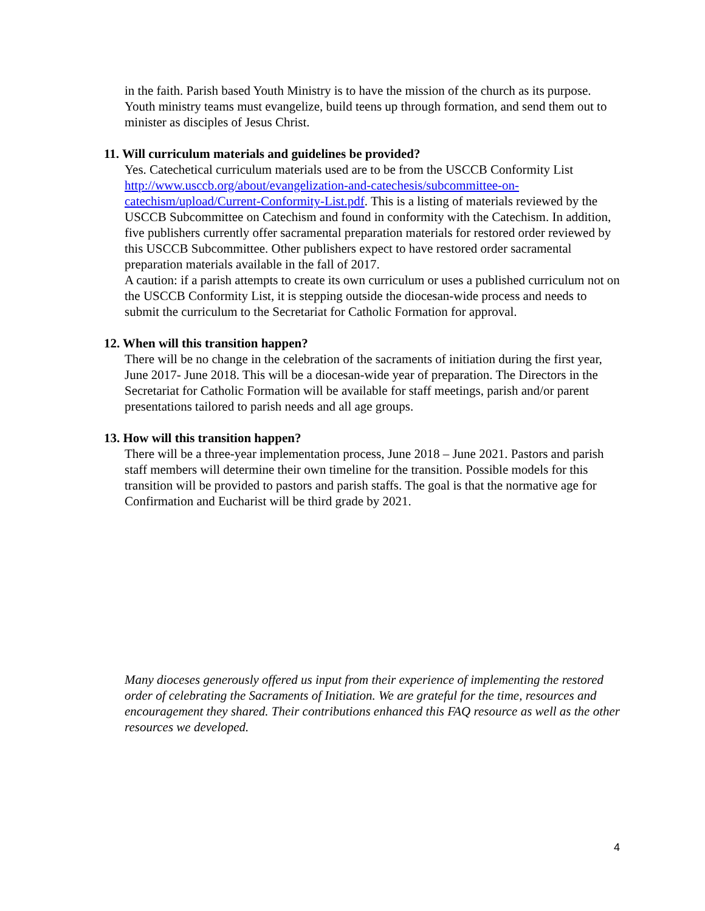in the faith. Parish based Youth Ministry is to have the mission of the church as its purpose. Youth ministry teams must evangelize, build teens up through formation, and send them out to minister as disciples of Jesus Christ.
11. Will curriculum materials and guidelines be provided?
Yes. Catechetical curriculum materials used are to be from the USCCB Conformity List http://www.usccb.org/about/evangelization-and-catechesis/subcommittee-on-catechism/upload/Current-Conformity-List.pdf. This is a listing of materials reviewed by the USCCB Subcommittee on Catechism and found in conformity with the Catechism. In addition, five publishers currently offer sacramental preparation materials for restored order reviewed by this USCCB Subcommittee. Other publishers expect to have restored order sacramental preparation materials available in the fall of 2017.
A caution: if a parish attempts to create its own curriculum or uses a published curriculum not on the USCCB Conformity List, it is stepping outside the diocesan-wide process and needs to submit the curriculum to the Secretariat for Catholic Formation for approval.
12. When will this transition happen?
There will be no change in the celebration of the sacraments of initiation during the first year, June 2017- June 2018. This will be a diocesan-wide year of preparation. The Directors in the Secretariat for Catholic Formation will be available for staff meetings, parish and/or parent presentations tailored to parish needs and all age groups.
13. How will this transition happen?
There will be a three-year implementation process, June 2018 – June 2021. Pastors and parish staff members will determine their own timeline for the transition. Possible models for this transition will be provided to pastors and parish staffs. The goal is that the normative age for Confirmation and Eucharist will be third grade by 2021.
Many dioceses generously offered us input from their experience of implementing the restored order of celebrating the Sacraments of Initiation. We are grateful for the time, resources and encouragement they shared. Their contributions enhanced this FAQ resource as well as the other resources we developed.
4